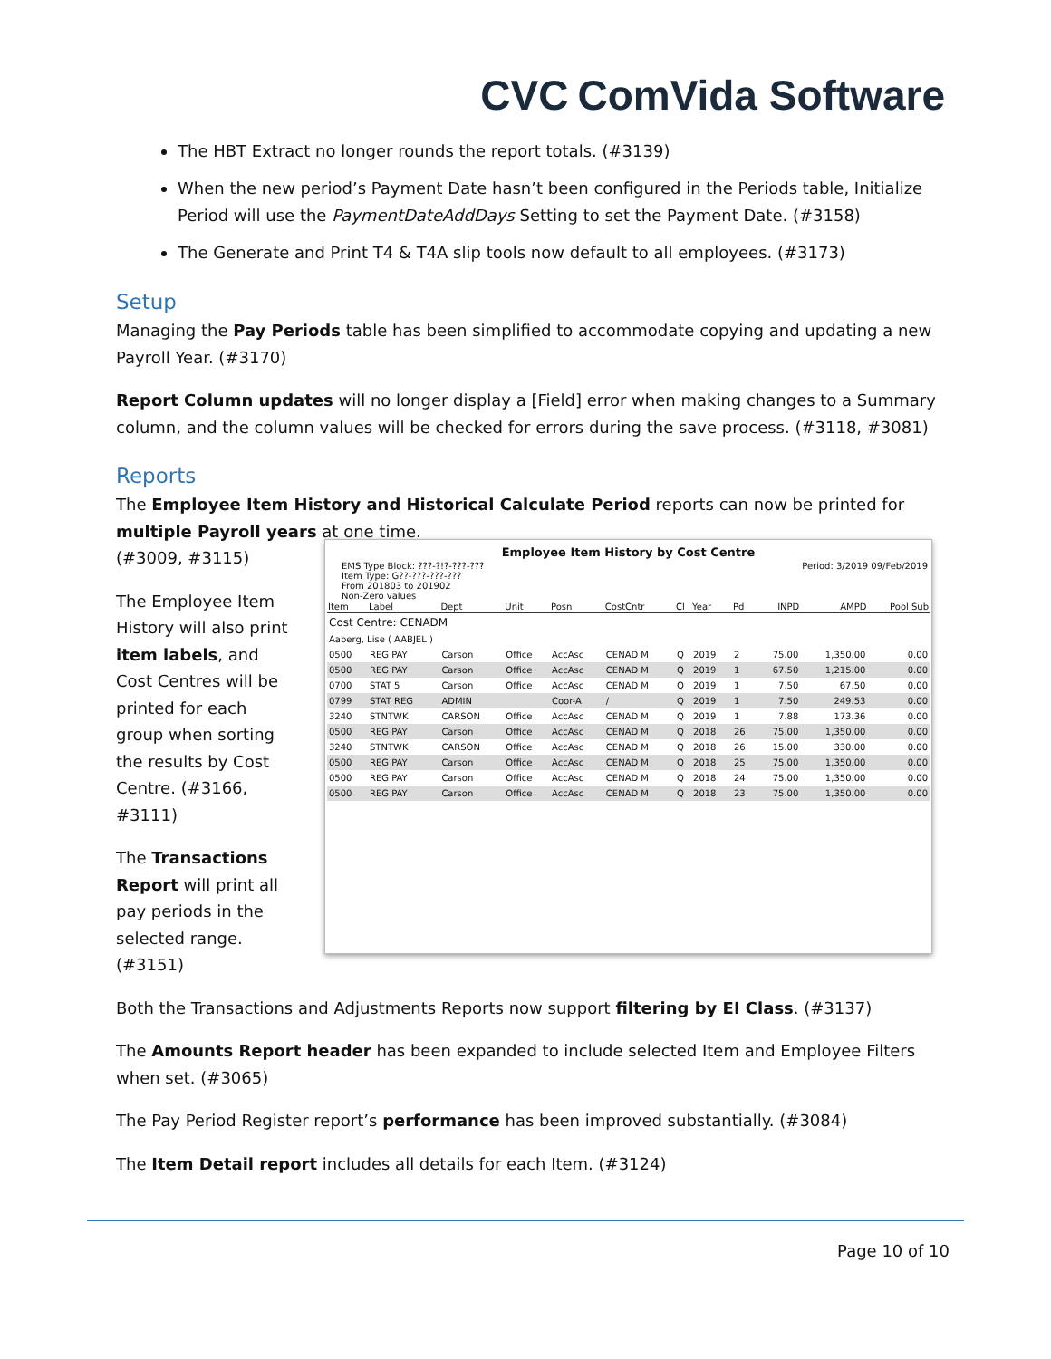CVC ComVida Software
The HBT Extract no longer rounds the report totals. (#3139)
When the new period’s Payment Date hasn’t been configured in the Periods table, Initialize Period will use the PaymentDateAddDays Setting to set the Payment Date. (#3158)
The Generate and Print T4 & T4A slip tools now default to all employees. (#3173)
Setup
Managing the Pay Periods table has been simplified to accommodate copying and updating a new Payroll Year. (#3170)
Report Column updates will no longer display a [Field] error when making changes to a Summary column, and the column values will be checked for errors during the save process. (#3118, #3081)
Reports
The Employee Item History and Historical Calculate Period reports can now be printed for multiple Payroll years at one time.
(#3009, #3115)
The Employee Item History will also print item labels, and Cost Centres will be printed for each group when sorting the results by Cost Centre. (#3166, #3111)
The Transactions Report will print all pay periods in the selected range. (#3151)
Employee Item History by Cost Centre
EMS Type Block: ???-?!?-???-???
Item Type: G??-???-???-???
From 201803 to 201902
Non-Zero values
Period: 3/2019 09/Feb/2019
| Item | Label | Dept | Unit | Posn | CostCntr | Cl | Year | Pd | INPD | AMPD | Pool Sub |
| --- | --- | --- | --- | --- | --- | --- | --- | --- | --- | --- | --- |
| Cost Centre: CENADM | | | | | | | | | | | |
| Aaberg, Lise ( AABJEL ) | | | | | | | | | | | |
| 0500 | REG PAY | Carson | Office | AccAsc | CENAD M | Q | 2019 | 2 | 75.00 | 1,350.00 | 0.00 |
| 0500 | REG PAY | Carson | Office | AccAsc | CENAD M | Q | 2019 | 1 | 67.50 | 1,215.00 | 0.00 |
| 0700 | STAT 5 | Carson | Office | AccAsc | CENAD M | Q | 2019 | 1 | 7.50 | 67.50 | 0.00 |
| 0799 | STAT REG | ADMIN | | Coor-A | / | Q | 2019 | 1 | 7.50 | 249.53 | 0.00 |
| 3240 | STNTWK | CARSON | Office | AccAsc | CENAD M | Q | 2019 | 1 | 7.88 | 173.36 | 0.00 |
| 0500 | REG PAY | Carson | Office | AccAsc | CENAD M | Q | 2018 | 26 | 75.00 | 1,350.00 | 0.00 |
| 3240 | STNTWK | CARSON | Office | AccAsc | CENAD M | Q | 2018 | 26 | 15.00 | 330.00 | 0.00 |
| 0500 | REG PAY | Carson | Office | AccAsc | CENAD M | Q | 2018 | 25 | 75.00 | 1,350.00 | 0.00 |
| 0500 | REG PAY | Carson | Office | AccAsc | CENAD M | Q | 2018 | 24 | 75.00 | 1,350.00 | 0.00 |
| 0500 | REG PAY | Carson | Office | AccAsc | CENAD M | Q | 2018 | 23 | 75.00 | 1,350.00 | 0.00 |
Both the Transactions and Adjustments Reports now support filtering by EI Class. (#3137)
The Amounts Report header has been expanded to include selected Item and Employee Filters when set. (#3065)
The Pay Period Register report’s performance has been improved substantially. (#3084)
The Item Detail report includes all details for each Item. (#3124)
Page 10 of 10